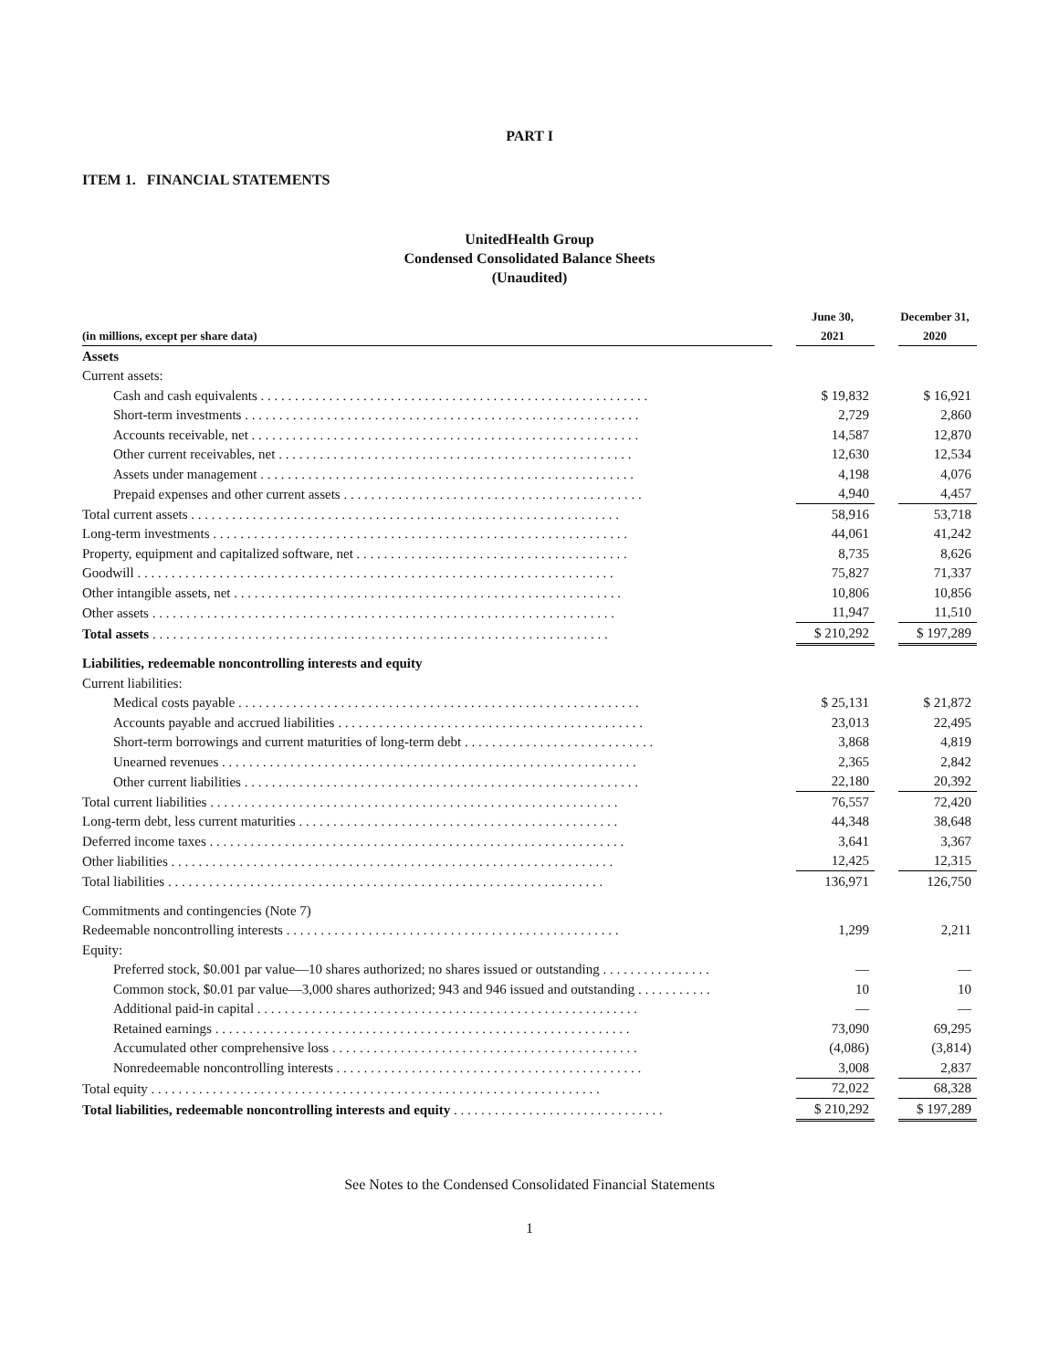PART I
ITEM 1. FINANCIAL STATEMENTS
UnitedHealth Group
Condensed Consolidated Balance Sheets
(Unaudited)
| (in millions, except per share data) | | June 30, 2021 | | December 31, 2020 |
| --- | --- | --- | --- | --- |
| Assets | | | | |
| Current assets: | | | | |
| Cash and cash equivalents . . . . . . . . . . . . . . . . . . . . . . . . . . . . . . . . . . . . . . . . . . . . . . . . . . . . . . . . . | | $ 19,832 | | $ 16,921 |
| Short-term investments . . . . . . . . . . . . . . . . . . . . . . . . . . . . . . . . . . . . . . . . . . . . . . . . . . . . . . . . . . | | 2,729 | | 2,860 |
| Accounts receivable, net . . . . . . . . . . . . . . . . . . . . . . . . . . . . . . . . . . . . . . . . . . . . . . . . . . . . . . . . . | | 14,587 | | 12,870 |
| Other current receivables, net . . . . . . . . . . . . . . . . . . . . . . . . . . . . . . . . . . . . . . . . . . . . . . . . . . . . | | 12,630 | | 12,534 |
| Assets under management . . . . . . . . . . . . . . . . . . . . . . . . . . . . . . . . . . . . . . . . . . . . . . . . . . . . . . . | | 4,198 | | 4,076 |
| Prepaid expenses and other current assets . . . . . . . . . . . . . . . . . . . . . . . . . . . . . . . . . . . . . . . . . . . . | | 4,940 | | 4,457 |
| Total current assets . . . . . . . . . . . . . . . . . . . . . . . . . . . . . . . . . . . . . . . . . . . . . . . . . . . . . . . . . . . . . . . | | 58,916 | | 53,718 |
| Long-term investments . . . . . . . . . . . . . . . . . . . . . . . . . . . . . . . . . . . . . . . . . . . . . . . . . . . . . . . . . . . . . | | 44,061 | | 41,242 |
| Property, equipment and capitalized software, net . . . . . . . . . . . . . . . . . . . . . . . . . . . . . . . . . . . . . . . . | | 8,735 | | 8,626 |
| Goodwill . . . . . . . . . . . . . . . . . . . . . . . . . . . . . . . . . . . . . . . . . . . . . . . . . . . . . . . . . . . . . . . . . . . . . . | | 75,827 | | 71,337 |
| Other intangible assets, net . . . . . . . . . . . . . . . . . . . . . . . . . . . . . . . . . . . . . . . . . . . . . . . . . . . . . . . . . | | 10,806 | | 10,856 |
| Other assets . . . . . . . . . . . . . . . . . . . . . . . . . . . . . . . . . . . . . . . . . . . . . . . . . . . . . . . . . . . . . . . . . . . . | | 11,947 | | 11,510 |
| Total assets . . . . . . . . . . . . . . . . . . . . . . . . . . . . . . . . . . . . . . . . . . . . . . . . . . . . . . . . . . . . . . . . . . . | | $ 210,292 | | $ 197,289 |
| Liabilities, redeemable noncontrolling interests and equity | | | | |
| Current liabilities: | | | | |
| Medical costs payable . . . . . . . . . . . . . . . . . . . . . . . . . . . . . . . . . . . . . . . . . . . . . . . . . . . . . . . . . . . | | $ 25,131 | | $ 21,872 |
| Accounts payable and accrued liabilities . . . . . . . . . . . . . . . . . . . . . . . . . . . . . . . . . . . . . . . . . . . . . | | 23,013 | | 22,495 |
| Short-term borrowings and current maturities of long-term debt . . . . . . . . . . . . . . . . . . . . . . . . . . . . | | 3,868 | | 4,819 |
| Unearned revenues . . . . . . . . . . . . . . . . . . . . . . . . . . . . . . . . . . . . . . . . . . . . . . . . . . . . . . . . . . . . . | | 2,365 | | 2,842 |
| Other current liabilities . . . . . . . . . . . . . . . . . . . . . . . . . . . . . . . . . . . . . . . . . . . . . . . . . . . . . . . . . . | | 22,180 | | 20,392 |
| Total current liabilities . . . . . . . . . . . . . . . . . . . . . . . . . . . . . . . . . . . . . . . . . . . . . . . . . . . . . . . . . . . . | | 76,557 | | 72,420 |
| Long-term debt, less current maturities . . . . . . . . . . . . . . . . . . . . . . . . . . . . . . . . . . . . . . . . . . . . . . . | | 44,348 | | 38,648 |
| Deferred income taxes . . . . . . . . . . . . . . . . . . . . . . . . . . . . . . . . . . . . . . . . . . . . . . . . . . . . . . . . . . . . . | | 3,641 | | 3,367 |
| Other liabilities . . . . . . . . . . . . . . . . . . . . . . . . . . . . . . . . . . . . . . . . . . . . . . . . . . . . . . . . . . . . . . . . . | | 12,425 | | 12,315 |
| Total liabilities . . . . . . . . . . . . . . . . . . . . . . . . . . . . . . . . . . . . . . . . . . . . . . . . . . . . . . . . . . . . . . . . | | 136,971 | | 126,750 |
| Commitments and contingencies (Note 7) | | | | |
| Redeemable noncontrolling interests . . . . . . . . . . . . . . . . . . . . . . . . . . . . . . . . . . . . . . . . . . . . . . . . . | | 1,299 | | 2,211 |
| Equity: | | | | |
| Preferred stock, $0.001 par value—10 shares authorized; no shares issued or outstanding . . . . . . . . . . . . . . . . | | — | | — |
| Common stock, $0.01 par value—3,000 shares authorized; 943 and 946 issued and outstanding . . . . . . . . . . . | | 10 | | 10 |
| Additional paid-in capital . . . . . . . . . . . . . . . . . . . . . . . . . . . . . . . . . . . . . . . . . . . . . . . . . . . . . . . . | | — | | — |
| Retained earnings . . . . . . . . . . . . . . . . . . . . . . . . . . . . . . . . . . . . . . . . . . . . . . . . . . . . . . . . . . . . . | | 73,090 | | 69,295 |
| Accumulated other comprehensive loss . . . . . . . . . . . . . . . . . . . . . . . . . . . . . . . . . . . . . . . . . . . . . | | (4,086) | | (3,814) |
| Nonredeemable noncontrolling interests . . . . . . . . . . . . . . . . . . . . . . . . . . . . . . . . . . . . . . . . . . . . . | | 3,008 | | 2,837 |
| Total equity . . . . . . . . . . . . . . . . . . . . . . . . . . . . . . . . . . . . . . . . . . . . . . . . . . . . . . . . . . . . . . . . . . | | 72,022 | | 68,328 |
| Total liabilities, redeemable noncontrolling interests and equity . . . . . . . . . . . . . . . . . . . . . . . . . . . . . . . | | $ 210,292 | | $ 197,289 |
See Notes to the Condensed Consolidated Financial Statements
1